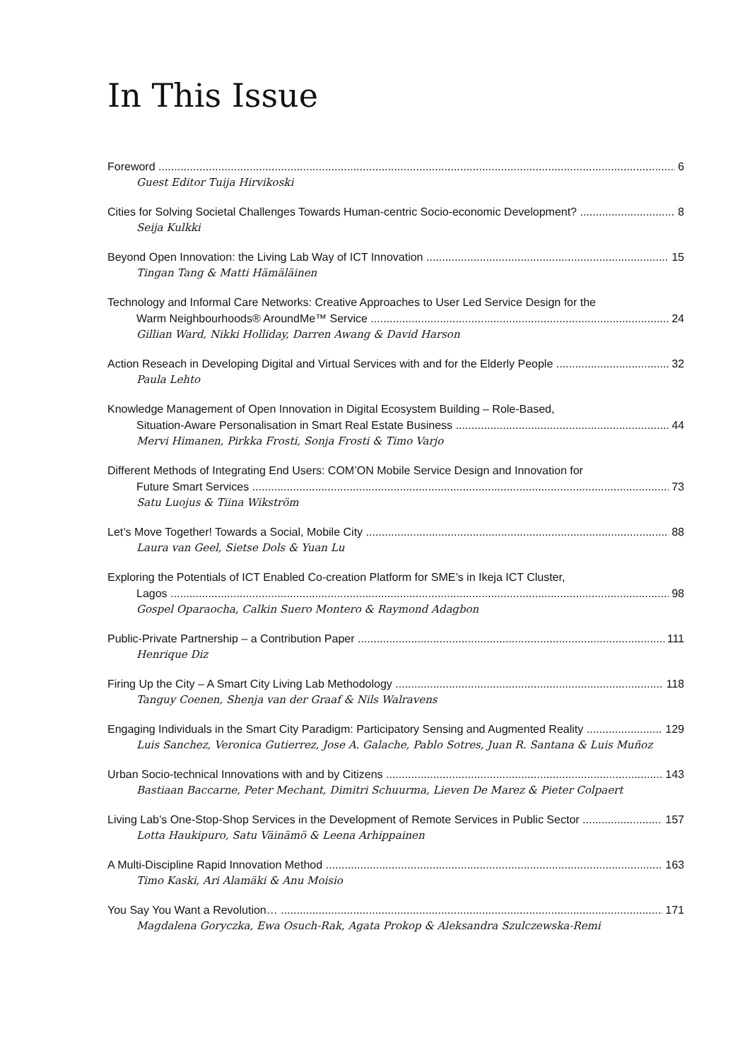In This Issue
Foreword 6
Guest Editor Tuija Hirvikoski
Cities for Solving Societal Challenges Towards Human-centric Socio-economic Development? 8
Seija Kulkki
Beyond Open Innovation: the Living Lab Way of ICT Innovation 15
Tingan Tang & Matti Hämäläinen
Technology and Informal Care Networks: Creative Approaches to User Led Service Design for the
Warm Neighbourhoods® AroundMe™ Service 24
Gillian Ward, Nikki Holliday, Darren Awang & David Harson
Action Reseach in Developing Digital and Virtual Services with and for the Elderly People 32
Paula Lehto
Knowledge Management of Open Innovation in Digital Ecosystem Building – Role-Based,
Situation-Aware Personalisation in Smart Real Estate Business 44
Mervi Himanen, Pirkka Frosti, Sonja Frosti & Timo Varjo
Different Methods of Integrating End Users: COM’ON Mobile Service Design and Innovation for
Future Smart Services 73
Satu Luojus & Tiina Wikström
Let’s Move Together! Towards a Social, Mobile City 88
Laura van Geel, Sietse Dols & Yuan Lu
Exploring the Potentials of ICT Enabled Co-creation Platform for SME’s in Ikeja ICT Cluster,
Lagos 98
Gospel Oparaocha, Calkin Suero Montero & Raymond Adagbon
Public-Private Partnership – a Contribution Paper 111
Henrique Diz
Firing Up the City – A Smart City Living Lab Methodology 118
Tanguy Coenen, Shenja van der Graaf & Nils Walravens
Engaging Individuals in the Smart City Paradigm: Participatory Sensing and Augmented Reality 129
Luis Sanchez, Veronica Gutierrez, Jose A. Galache, Pablo Sotres, Juan R. Santana & Luis Muñoz
Urban Socio-technical Innovations with and by Citizens 143
Bastiaan Baccarne, Peter Mechant, Dimitri Schuurma, Lieven De Marez & Pieter Colpaert
Living Lab’s One-Stop-Shop Services in the Development of Remote Services in Public Sector 157
Lotta Haukipuro, Satu Väinämö & Leena Arhippainen
A Multi-Discipline Rapid Innovation Method 163
Timo Kaski, Ari Alamäki & Anu Moisio
You Say You Want a Revolution… 171
Magdalena Goryczka, Ewa Osuch-Rak, Agata Prokop & Aleksandra Szulczewska-Remi